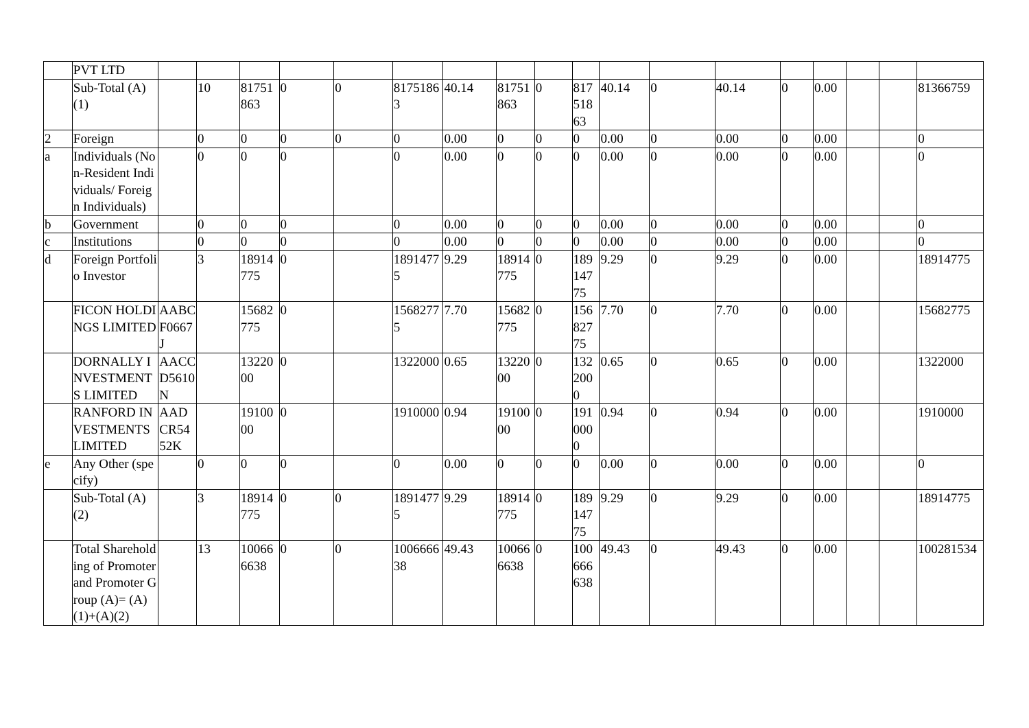| | PVT LTD | | | | | | | | | | | | | | | | | | |
| | Sub-Total (A)(1) | | 10 | 81751863 | 0 | 0 | 81751863 | 40.14 | 81751863 | 0 | 81751863 | 40.14 | 0 | 40.14 | 0 | 0.00 | | | 81366759 |
| 2 | Foreign | | 0 | 0 | 0 | 0 | 0 | 0.00 | 0 | 0 | 0 | 0.00 | 0 | 0.00 | 0 | 0.00 | | | 0 |
| a | Individuals (Non-Resident Individuals/ Foreign Individuals) | | 0 | 0 | 0 | | 0 | 0.00 | 0 | 0 | 0 | 0.00 | 0 | 0.00 | 0 | 0.00 | | | 0 |
| b | Government | | 0 | 0 | 0 | | 0 | 0.00 | 0 | 0 | 0 | 0.00 | 0 | 0.00 | 0 | 0.00 | | | 0 |
| c | Institutions | | 0 | 0 | 0 | | 0 | 0.00 | 0 | 0 | 0 | 0.00 | 0 | 0.00 | 0 | 0.00 | | | 0 |
| d | Foreign Portfolio Investor | | 3 | 18914775 | 0 | | 18914775 | 9.29 | 18914775 | 0 | 18914775 | 9.29 | 0 | 9.29 | 0 | 0.00 | | | 18914775 |
| | FICON HOLDINGS LIMITED | AABCF0667J | | 15682775 | 0 | | 15682775 | 7.70 | 15682775 | 0 | 15682775 | 7.70 | 0 | 7.70 | 0 | 0.00 | | | 15682775 |
| | DORNALLY INVESTMENTS LIMITED | AACCD5610N | | 1322000 | 0 | | 1322000 | 0.65 | 1322000 | 0 | 1322000 | 0.65 | 0 | 0.65 | 0 | 0.00 | | | 1322000 |
| | RANFORD INVESTMENTS LIMITED | AADCR5452K | | 1910000 | 0 | | 1910000 | 0.94 | 1910000 | 0 | 1910000 | 0.94 | 0 | 0.94 | 0 | 0.00 | | | 1910000 |
| e | Any Other (specify) | | 0 | 0 | 0 | | 0 | 0.00 | 0 | 0 | 0 | 0.00 | 0 | 0.00 | 0 | 0.00 | | | 0 |
| | Sub-Total (A)(2) | | 3 | 18914775 | 0 | 0 | 18914775 | 9.29 | 18914775 | 0 | 18914775 | 9.29 | 0 | 9.29 | 0 | 0.00 | | | 18914775 |
| | Total Shareholding of Promoter and Promoter Group (A)= (A)(1)+(A)(2) | | 13 | 100666638 | 0 | 0 | 100666638 | 49.43 | 100666638 | 0 | 100666638 | 49.43 | 0 | 49.43 | 0 | 0.00 | | | 100281534 |